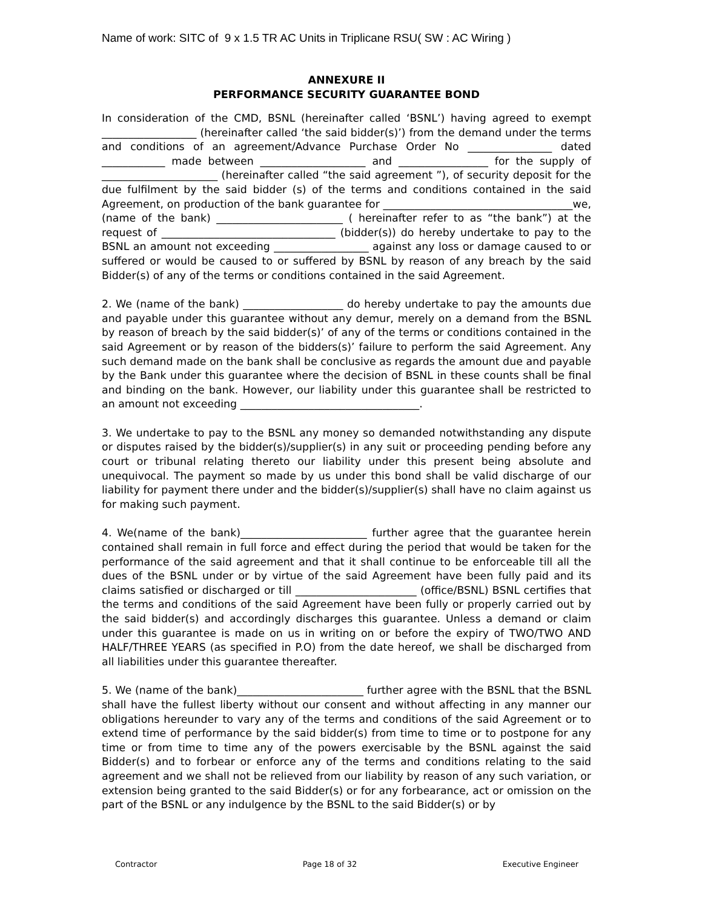Name of work: SITC of 9 x 1.5 TR AC Units in Triplicane RSU( SW : AC Wiring )
ANNEXURE II
PERFORMANCE SECURITY GUARANTEE BOND
In consideration of the CMD, BSNL (hereinafter called ‘BSNL’) having agreed to exempt __________________ (hereinafter called ‘the said bidder(s)’) from the demand under the terms and conditions of an agreement/Advance Purchase Order No ________________ dated ____________ made between ____________________ and _________________ for the supply of ______________________ (hereinafter called “the said agreement ”), of security deposit for the due fulfilment by the said bidder (s) of the terms and conditions contained in the said Agreement, on production of the bank guarantee for ____________________________________we, (name of the bank) ________________________ ( hereinafter refer to as “the bank”) at the request of _________________________________ (bidder(s)) do hereby undertake to pay to the BSNL an amount not exceeding __________________ against any loss or damage caused to or suffered or would be caused to or suffered by BSNL by reason of any breach by the said Bidder(s) of any of the terms or conditions contained in the said Agreement.
2. We (name of the bank) ___________________ do hereby undertake to pay the amounts due and payable under this guarantee without any demur, merely on a demand from the BSNL by reason of breach by the said bidder(s)’ of any of the terms or conditions contained in the said Agreement or by reason of the bidders(s)’ failure to perform the said Agreement. Any such demand made on the bank shall be conclusive as regards the amount due and payable by the Bank under this guarantee where the decision of BSNL in these counts shall be final and binding on the bank. However, our liability under this guarantee shall be restricted to an amount not exceeding __________________________________.
3. We undertake to pay to the BSNL any money so demanded notwithstanding any dispute or disputes raised by the bidder(s)/supplier(s) in any suit or proceeding pending before any court or tribunal relating thereto our liability under this present being absolute and unequivocal. The payment so made by us under this bond shall be valid discharge of our liability for payment there under and the bidder(s)/supplier(s) shall have no claim against us for making such payment.
4. We(name of the bank)________________________ further agree that the guarantee herein contained shall remain in full force and effect during the period that would be taken for the performance of the said agreement and that it shall continue to be enforceable till all the dues of the BSNL under or by virtue of the said Agreement have been fully paid and its claims satisfied or discharged or till _______________________ (office/BSNL) BSNL certifies that the terms and conditions of the said Agreement have been fully or properly carried out by the said bidder(s) and accordingly discharges this guarantee. Unless a demand or claim under this guarantee is made on us in writing on or before the expiry of TWO/TWO AND HALF/THREE YEARS (as specified in P.O) from the date hereof, we shall be discharged from all liabilities under this guarantee thereafter.
5. We (name of the bank)________________________ further agree with the BSNL that the BSNL shall have the fullest liberty without our consent and without affecting in any manner our obligations hereunder to vary any of the terms and conditions of the said Agreement or to extend time of performance by the said bidder(s) from time to time or to postpone for any time or from time to time any of the powers exercisable by the BSNL against the said Bidder(s) and to forbear or enforce any of the terms and conditions relating to the said agreement and we shall not be relieved from our liability by reason of any such variation, or extension being granted to the said Bidder(s) or for any forbearance, act or omission on the part of the BSNL or any indulgence by the BSNL to the said Bidder(s) or by
Contractor Page 18 of 32 Executive Engineer